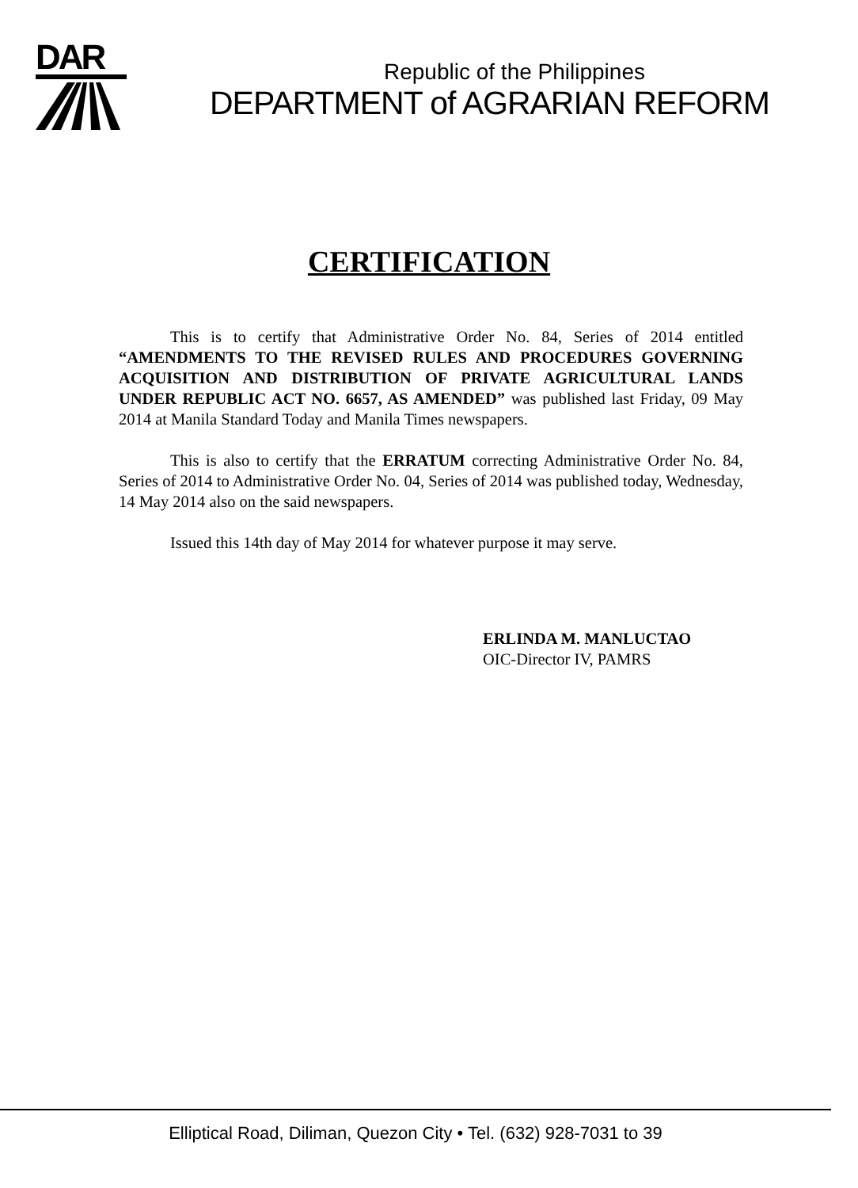DAR
Republic of the Philippines
DEPARTMENT of AGRARIAN REFORM
CERTIFICATION
This is to certify that Administrative Order No. 84, Series of 2014 entitled “AMENDMENTS TO THE REVISED RULES AND PROCEDURES GOVERNING ACQUISITION AND DISTRIBUTION OF PRIVATE AGRICULTURAL LANDS UNDER REPUBLIC ACT NO. 6657, AS AMENDED” was published last Friday, 09 May 2014 at Manila Standard Today and Manila Times newspapers.
This is also to certify that the ERRATUM correcting Administrative Order No. 84, Series of 2014 to Administrative Order No. 04, Series of 2014 was published today, Wednesday, 14 May 2014 also on the said newspapers.
Issued this 14th day of May 2014 for whatever purpose it may serve.
ERLINDA M. MANLUCTAO
OIC-Director IV, PAMRS
Elliptical Road, Diliman, Quezon City • Tel. (632) 928-7031 to 39